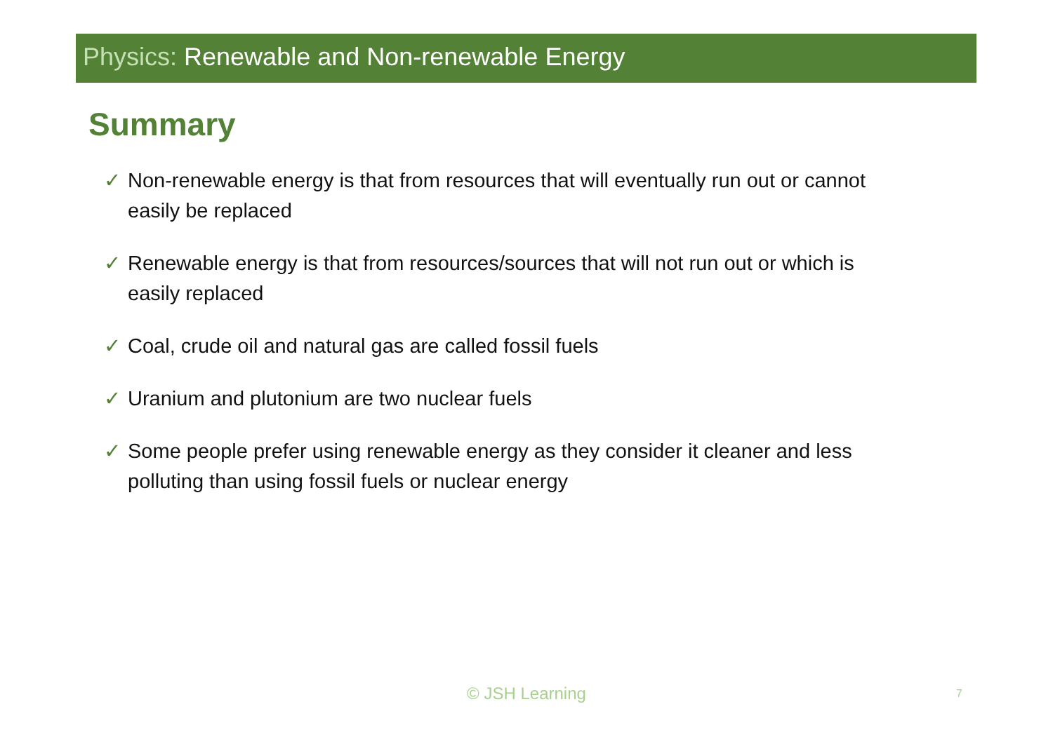Physics: Renewable and Non-renewable Energy
Summary
✓ Non-renewable energy is that from resources that will eventually run out or cannot easily be replaced
✓ Renewable energy is that from resources/sources that will not run out or which is easily replaced
✓ Coal, crude oil and natural gas are called fossil fuels
✓ Uranium and plutonium are two nuclear fuels
✓ Some people prefer using renewable energy as they consider it cleaner and less polluting than using fossil fuels or nuclear energy
© JSH Learning 7